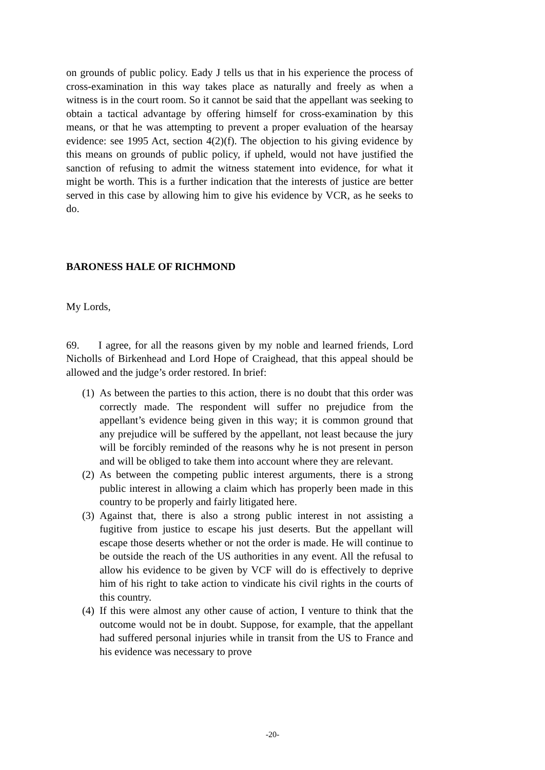on grounds of public policy. Eady J tells us that in his experience the process of cross-examination in this way takes place as naturally and freely as when a witness is in the court room. So it cannot be said that the appellant was seeking to obtain a tactical advantage by offering himself for cross-examination by this means, or that he was attempting to prevent a proper evaluation of the hearsay evidence: see 1995 Act, section 4(2)(f). The objection to his giving evidence by this means on grounds of public policy, if upheld, would not have justified the sanction of refusing to admit the witness statement into evidence, for what it might be worth. This is a further indication that the interests of justice are better served in this case by allowing him to give his evidence by VCR, as he seeks to do.
BARONESS HALE OF RICHMOND
My Lords,
69. I agree, for all the reasons given by my noble and learned friends, Lord Nicholls of Birkenhead and Lord Hope of Craighead, that this appeal should be allowed and the judge’s order restored. In brief:
(1) As between the parties to this action, there is no doubt that this order was correctly made. The respondent will suffer no prejudice from the appellant’s evidence being given in this way; it is common ground that any prejudice will be suffered by the appellant, not least because the jury will be forcibly reminded of the reasons why he is not present in person and will be obliged to take them into account where they are relevant.
(2) As between the competing public interest arguments, there is a strong public interest in allowing a claim which has properly been made in this country to be properly and fairly litigated here.
(3) Against that, there is also a strong public interest in not assisting a fugitive from justice to escape his just deserts. But the appellant will escape those deserts whether or not the order is made. He will continue to be outside the reach of the US authorities in any event. All the refusal to allow his evidence to be given by VCF will do is effectively to deprive him of his right to take action to vindicate his civil rights in the courts of this country.
(4) If this were almost any other cause of action, I venture to think that the outcome would not be in doubt. Suppose, for example, that the appellant had suffered personal injuries while in transit from the US to France and his evidence was necessary to prove
-20-